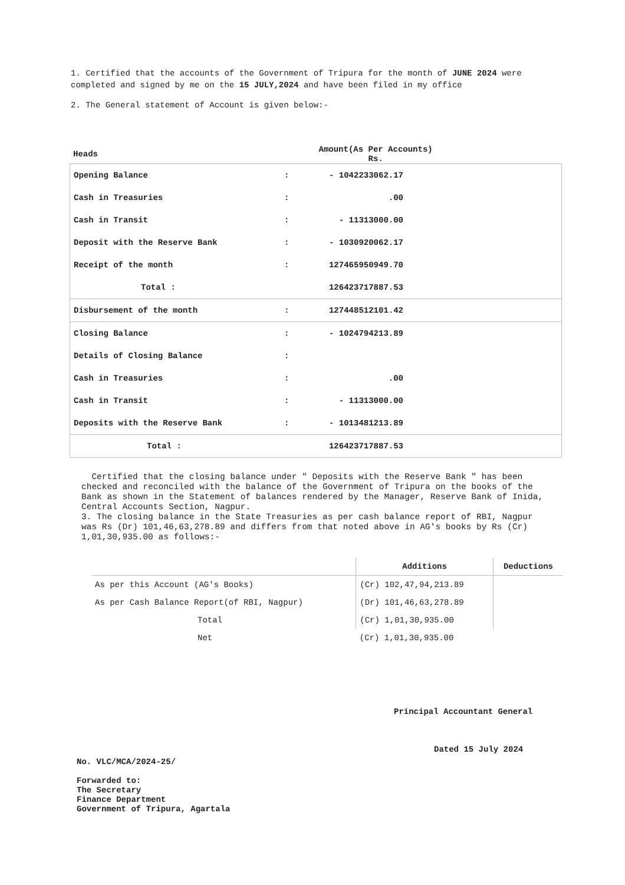1. Certified that the accounts of the Government of Tripura for the month of JUNE 2024 were completed and signed by me on the 15 JULY,2024 and have been filed in my office
2. The General statement of Account is given below:-
| Heads | | Amount(As Per Accounts) Rs. |
| --- | --- | --- |
| Opening Balance | : | - 1042233062.17 | |
| Cash in Treasuries | : | .00 | |
| Cash in Transit | : | - 11313000.00 | |
| Deposit with the Reserve Bank | : | - 1030920062.17 | |
| Receipt of the month | : | 127465950949.70 | |
| Total : | | 126423717887.53 | |
| Disbursement of the month | : | 127448512101.42 | |
| Closing Balance | : | - 1024794213.89 | |
| Details of Closing Balance | : | | |
| Cash in Treasuries | : | .00 | |
| Cash in Transit | : | - 11313000.00 | |
| Deposits with the Reserve Bank | : | - 1013481213.89 | |
| Total : | | 126423717887.53 | |
Certified that the closing balance under " Deposits with the Reserve Bank " has been checked and reconciled with the balance of the Government of Tripura on the books of the Bank as shown in the Statement of balances rendered by the Manager, Reserve Bank of Inida, Central Accounts Section, Nagpur.
3. The closing balance in the State Treasuries as per cash balance report of RBI, Nagpur was Rs (Dr) 101,46,63,278.89 and differs from that noted above in AG's books by Rs (Cr) 1,01,30,935.00 as follows:-
| | Additions | Deductions |
| --- | --- | --- |
| As per this Account (AG's Books) | (Cr) 102,47,94,213.89 | |
| As per Cash Balance Report(of RBI, Nagpur) | (Dr) 101,46,63,278.89 | |
| Total | (Cr) 1,01,30,935.00 | |
| Net | (Cr) 1,01,30,935.00 | |
Principal Accountant General
Dated 15 July 2024
No. VLC/MCA/2024-25/
Forwarded to:
The Secretary
Finance Department
Government of Tripura, Agartala